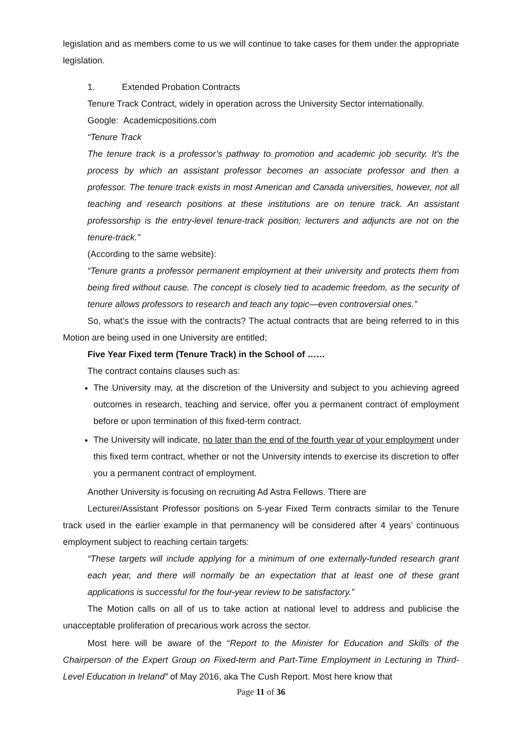legislation and as members come to us we will continue to take cases for them under the appropriate legislation.
1. Extended Probation Contracts
Tenure Track Contract, widely in operation across the University Sector internationally.
Google: Academicpositions.com
“Tenure Track
The tenure track is a professor’s pathway to promotion and academic job security. It’s the process by which an assistant professor becomes an associate professor and then a professor. The tenure track exists in most American and Canada universities, however, not all teaching and research positions at these institutions are on tenure track. An assistant professorship is the entry-level tenure-track position; lecturers and adjuncts are not on the tenure-track.”
(According to the same website):
“Tenure grants a professor permanent employment at their university and protects them from being fired without cause. The concept is closely tied to academic freedom, as the security of tenure allows professors to research and teach any topic—even controversial ones.”
So, what’s the issue with the contracts? The actual contracts that are being referred to in this Motion are being used in one University are entitled;
Five Year Fixed term (Tenure Track) in the School of ……
The contract contains clauses such as:
The University may, at the discretion of the University and subject to you achieving agreed outcomes in research, teaching and service, offer you a permanent contract of employment before or upon termination of this fixed-term contract.
The University will indicate, no later than the end of the fourth year of your employment under this fixed term contract, whether or not the University intends to exercise its discretion to offer you a permanent contract of employment.
Another University is focusing on recruiting Ad Astra Fellows. There are
Lecturer/Assistant Professor positions on 5-year Fixed Term contracts similar to the Tenure track used in the earlier example in that permanency will be considered after 4 years’ continuous employment subject to reaching certain targets:
“These targets will include applying for a minimum of one externally-funded research grant each year, and there will normally be an expectation that at least one of these grant applications is successful for the four-year review to be satisfactory.”
The Motion calls on all of us to take action at national level to address and publicise the unacceptable proliferation of precarious work across the sector.
Most here will be aware of the “Report to the Minister for Education and Skills of the Chairperson of the Expert Group on Fixed-term and Part-Time Employment in Lecturing in Third-Level Education in Ireland” of May 2016, aka The Cush Report. Most here know that
Page 11 of 36